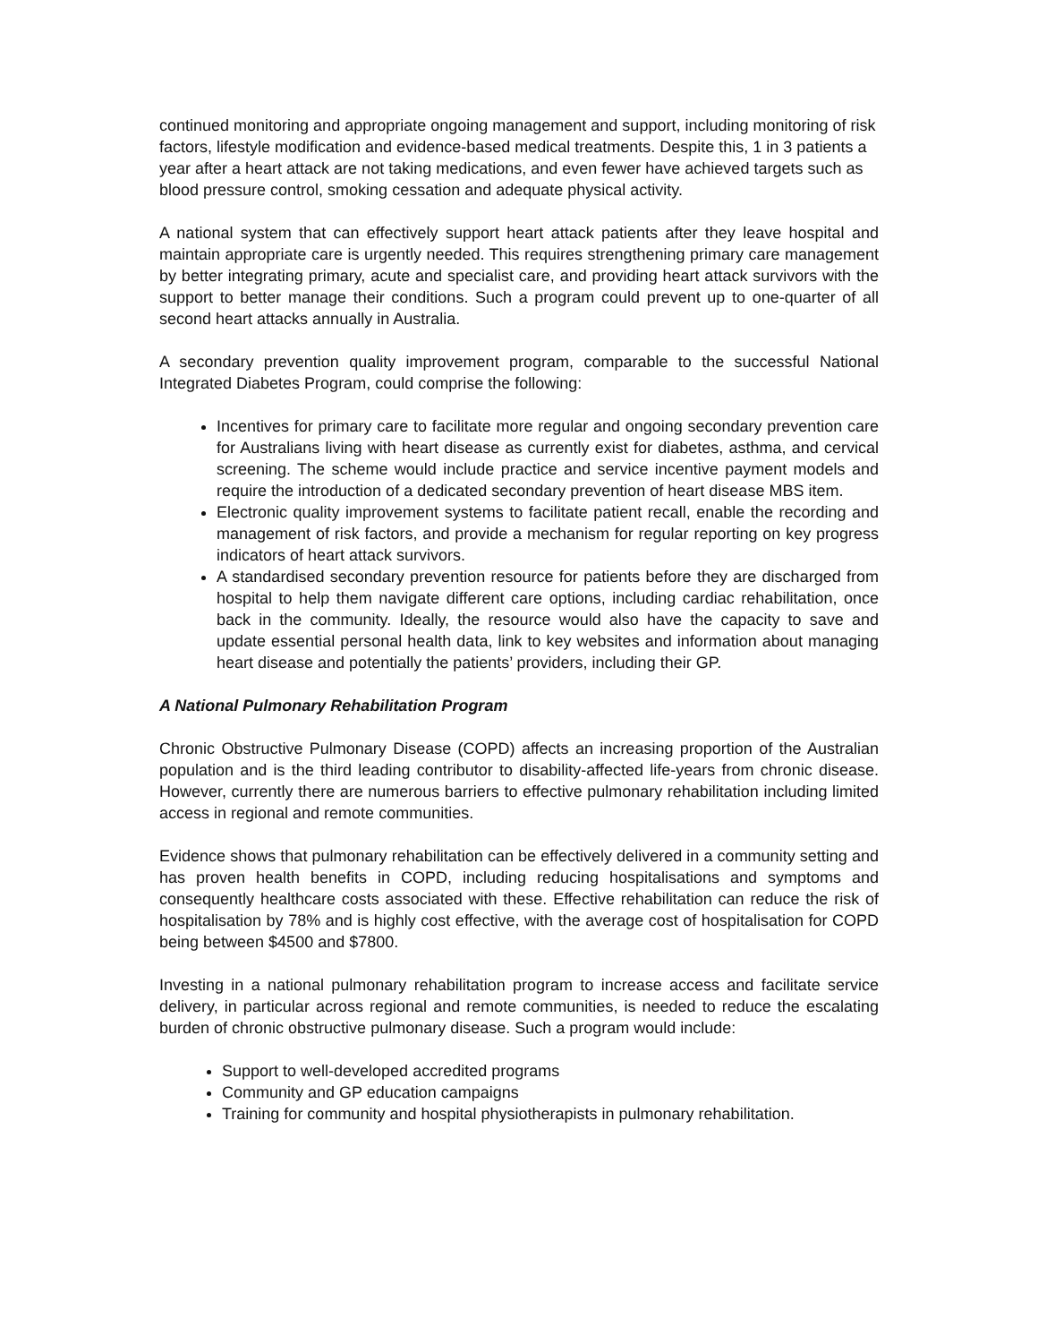continued monitoring and appropriate ongoing management and support, including monitoring of risk factors, lifestyle modification and evidence-based medical treatments. Despite this, 1 in 3 patients a year after a heart attack are not taking medications, and even fewer have achieved targets such as blood pressure control, smoking cessation and adequate physical activity.
A national system that can effectively support heart attack patients after they leave hospital and maintain appropriate care is urgently needed. This requires strengthening primary care management by better integrating primary, acute and specialist care, and providing heart attack survivors with the support to better manage their conditions. Such a program could prevent up to one-quarter of all second heart attacks annually in Australia.
A secondary prevention quality improvement program, comparable to the successful National Integrated Diabetes Program, could comprise the following:
Incentives for primary care to facilitate more regular and ongoing secondary prevention care for Australians living with heart disease as currently exist for diabetes, asthma, and cervical screening. The scheme would include practice and service incentive payment models and require the introduction of a dedicated secondary prevention of heart disease MBS item.
Electronic quality improvement systems to facilitate patient recall, enable the recording and management of risk factors, and provide a mechanism for regular reporting on key progress indicators of heart attack survivors.
A standardised secondary prevention resource for patients before they are discharged from hospital to help them navigate different care options, including cardiac rehabilitation, once back in the community. Ideally, the resource would also have the capacity to save and update essential personal health data, link to key websites and information about managing heart disease and potentially the patients’ providers, including their GP.
A National Pulmonary Rehabilitation Program
Chronic Obstructive Pulmonary Disease (COPD) affects an increasing proportion of the Australian population and is the third leading contributor to disability-affected life-years from chronic disease. However, currently there are numerous barriers to effective pulmonary rehabilitation including limited access in regional and remote communities.
Evidence shows that pulmonary rehabilitation can be effectively delivered in a community setting and has proven health benefits in COPD, including reducing hospitalisations and symptoms and consequently healthcare costs associated with these. Effective rehabilitation can reduce the risk of hospitalisation by 78% and is highly cost effective, with the average cost of hospitalisation for COPD being between $4500 and $7800.
Investing in a national pulmonary rehabilitation program to increase access and facilitate service delivery, in particular across regional and remote communities, is needed to reduce the escalating burden of chronic obstructive pulmonary disease. Such a program would include:
Support to well-developed accredited programs
Community and GP education campaigns
Training for community and hospital physiotherapists in pulmonary rehabilitation.